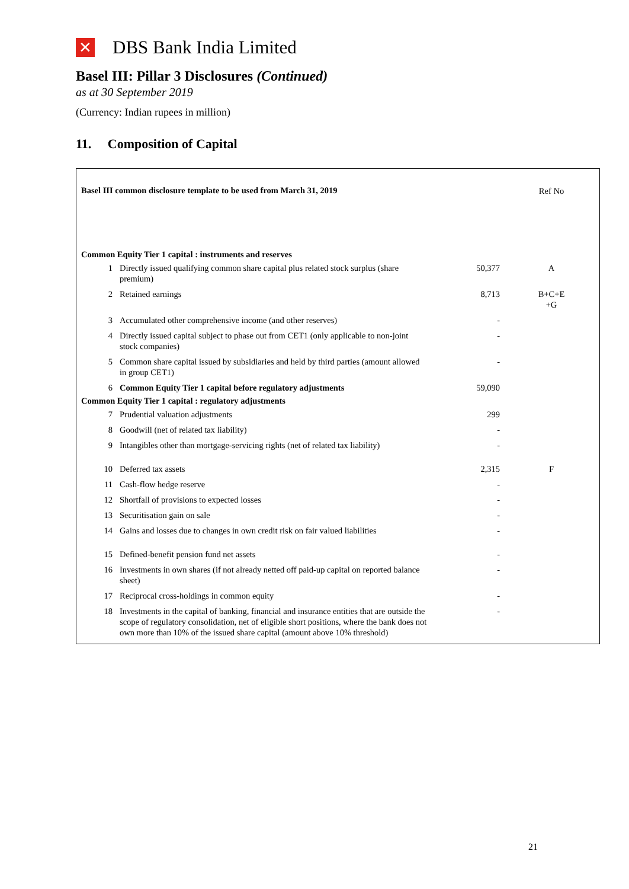✕ DBS Bank India Limited
Basel III: Pillar 3 Disclosures (Continued)
as at 30 September 2019
(Currency: Indian rupees in million)
11. Composition of Capital
| Basel III common disclosure template to be used from March 31, 2019 | | | Ref No |
| Common Equity Tier 1 capital : instruments and reserves | | | |
| 1 | Directly issued qualifying common share capital plus related stock surplus (share premium) | 50,377 | A |
| 2 | Retained earnings | 8,713 | B+C+E +G |
| 3 | Accumulated other comprehensive income (and other reserves) | - | |
| 4 | Directly issued capital subject to phase out from CET1 (only applicable to non-joint stock companies) | - | |
| 5 | Common share capital issued by subsidiaries and held by third parties (amount allowed in group CET1) | - | |
| 6 | Common Equity Tier 1 capital before regulatory adjustments | 59,090 | |
| Common Equity Tier 1 capital : regulatory adjustments | | | |
| 7 | Prudential valuation adjustments | 299 | |
| 8 | Goodwill (net of related tax liability) | - | |
| 9 | Intangibles other than mortgage-servicing rights (net of related tax liability) | - | |
| 10 | Deferred tax assets | 2,315 | F |
| 11 | Cash-flow hedge reserve | - | |
| 12 | Shortfall of provisions to expected losses | - | |
| 13 | Securitisation gain on sale | - | |
| 14 | Gains and losses due to changes in own credit risk on fair valued liabilities | - | |
| 15 | Defined-benefit pension fund net assets | - | |
| 16 | Investments in own shares (if not already netted off paid-up capital on reported balance sheet) | - | |
| 17 | Reciprocal cross-holdings in common equity | - | |
| 18 | Investments in the capital of banking, financial and insurance entities that are outside the scope of regulatory consolidation, net of eligible short positions, where the bank does not own more than 10% of the issued share capital (amount above 10% threshold) | - | |
21